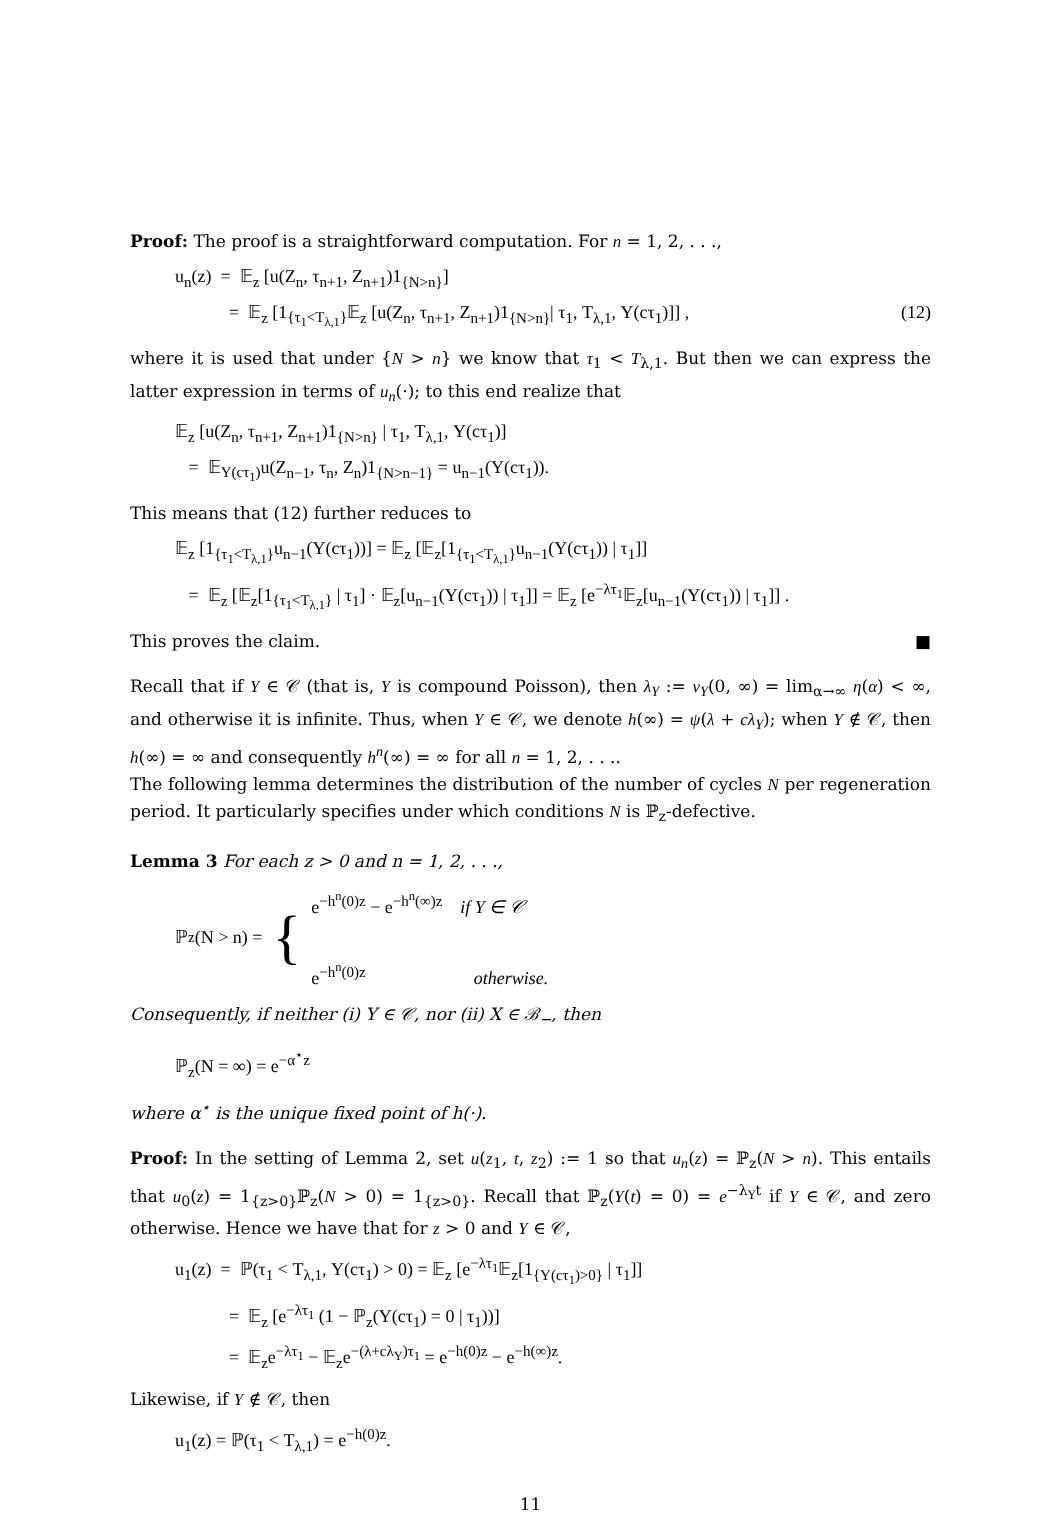Proof: The proof is a straightforward computation. For n = 1, 2, . . .,
u<sub>n</sub>(z) = 𝔼<sub>z</sub> [u(Z<sub>n</sub>, τ<sub>n+1</sub>, Z<sub>n+1</sub>)1<sub>{N>n}</sub>]
= 𝔼<sub>z</sub> [1<sub>{τ<sub>1</sub><T<sub>λ,1</sub>}</sub>𝔼<sub>z</sub> [u(Z<sub>n</sub>, τ<sub>n+1</sub>, Z<sub>n+1</sub>)1<sub>{N>n}</sub>| τ<sub>1</sub>, T<sub>λ,1</sub>, Y(cτ<sub>1</sub>)]] , (12)
where it is used that under {N > n} we know that τ<sub>1</sub> < T<sub>λ,1</sub>. But then we can express the latter expression in terms of u<sub>n</sub>(·); to this end realize that
𝔼<sub>z</sub> [u(Z<sub>n</sub>, τ<sub>n+1</sub>, Z<sub>n+1</sub>)1<sub>{N>n}</sub> | τ<sub>1</sub>, T<sub>λ,1</sub>, Y(cτ<sub>1</sub>)]
= 𝔼<sub>Y(cτ<sub>1</sub>)</sub>u(Z<sub>n−1</sub>, τ<sub>n</sub>, Z<sub>n</sub>)1<sub>{N>n−1}</sub> = u<sub>n−1</sub>(Y(cτ<sub>1</sub>)).
This means that (12) further reduces to
𝔼<sub>z</sub> [1<sub>{τ<sub>1</sub><T<sub>λ,1</sub>}</sub>u<sub>n−1</sub>(Y(cτ<sub>1</sub>))] = 𝔼<sub>z</sub> [𝔼<sub>z</sub>[1<sub>{τ<sub>1</sub><T<sub>λ,1</sub>}</sub>u<sub>n−1</sub>(Y(cτ<sub>1</sub>)) | τ<sub>1</sub>]]
= 𝔼<sub>z</sub> [𝔼<sub>z</sub>[1<sub>{τ<sub>1</sub><T<sub>λ,1</sub>}</sub> | τ<sub>1</sub>] · 𝔼<sub>z</sub>[u<sub>n−1</sub>(Y(cτ<sub>1</sub>)) | τ<sub>1</sub>]] = 𝔼<sub>z</sub> [e<sup>−λτ<sub>1</sub></sup>𝔼<sub>z</sub>[u<sub>n−1</sub>(Y(cτ<sub>1</sub>)) | τ<sub>1</sub>]] .
This proves the claim. ■
Recall that if Y ∈ 𝒞 (that is, Y is compound Poisson), then λ<sub>Y</sub> := ν<sub>Y</sub>(0, ∞) = lim<sub>α→∞</sub> η(α) < ∞, and otherwise it is infinite. Thus, when Y ∈ 𝒞, we denote h(∞) = ψ(λ + cλ<sub>Y</sub>); when Y ∉ 𝒞, then h(∞) = ∞ and consequently h<sup>n</sup>(∞) = ∞ for all n = 1, 2, . . ..
The following lemma determines the distribution of the number of cycles N per regeneration period. It particularly specifies under which conditions N is ℙ<sub>z</sub>-defective.
Lemma 3 For each z > 0 and n = 1, 2, . . .,
ℙ<sub>z</sub>(N > n) = { e<sup>−h<sup>n</sup>(0)z</sup> − e<sup>−h<sup>n</sup>(∞)z</sup> if Y ∈ 𝒞
e<sup>−h<sup>n</sup>(0)z</sup> otherwise.
Consequently, if neither (i) Y ∈ 𝒞, nor (ii) X ∈ ℬ<sub>−</sub>, then
ℙ<sub>z</sub>(N = ∞) = e<sup>−α<sup>⋆</sup>z</sup>
where α<sup>⋆</sup> is the unique fixed point of h(·).
Proof: In the setting of Lemma 2, set u(z<sub>1</sub>, t, z<sub>2</sub>) := 1 so that u<sub>n</sub>(z) = ℙ<sub>z</sub>(N > n). This entails that u<sub>0</sub>(z) = 1<sub>{z>0}</sub>ℙ<sub>z</sub>(N > 0) = 1<sub>{z>0}</sub>. Recall that ℙ<sub>z</sub>(Y(t) = 0) = e<sup>−λ<sub>Y</sub>t</sup> if Y ∈ 𝒞, and zero otherwise. Hence we have that for z > 0 and Y ∈ 𝒞,
u<sub>1</sub>(z) = ℙ(τ<sub>1</sub> < T<sub>λ,1</sub>, Y(cτ<sub>1</sub>) > 0) = 𝔼<sub>z</sub> [e<sup>−λτ<sub>1</sub></sup>𝔼<sub>z</sub>[1<sub>{Y(cτ<sub>1</sub>)>0}</sub> | τ<sub>1</sub>]]
= 𝔼<sub>z</sub> [e<sup>−λτ<sub>1</sub></sup> (1 − ℙ<sub>z</sub>(Y(cτ<sub>1</sub>) = 0 | τ<sub>1</sub>))]
= 𝔼<sub>z</sub>e<sup>−λτ<sub>1</sub></sup> − 𝔼<sub>z</sub>e<sup>−(λ+cλ<sub>Y</sub>)τ<sub>1</sub></sup> = e<sup>−h(0)z</sup> − e<sup>−h(∞)z</sup>.
Likewise, if Y ∉ 𝒞, then
u<sub>1</sub>(z) = ℙ(τ<sub>1</sub> < T<sub>λ,1</sub>) = e<sup>−h(0)z</sup>.
11